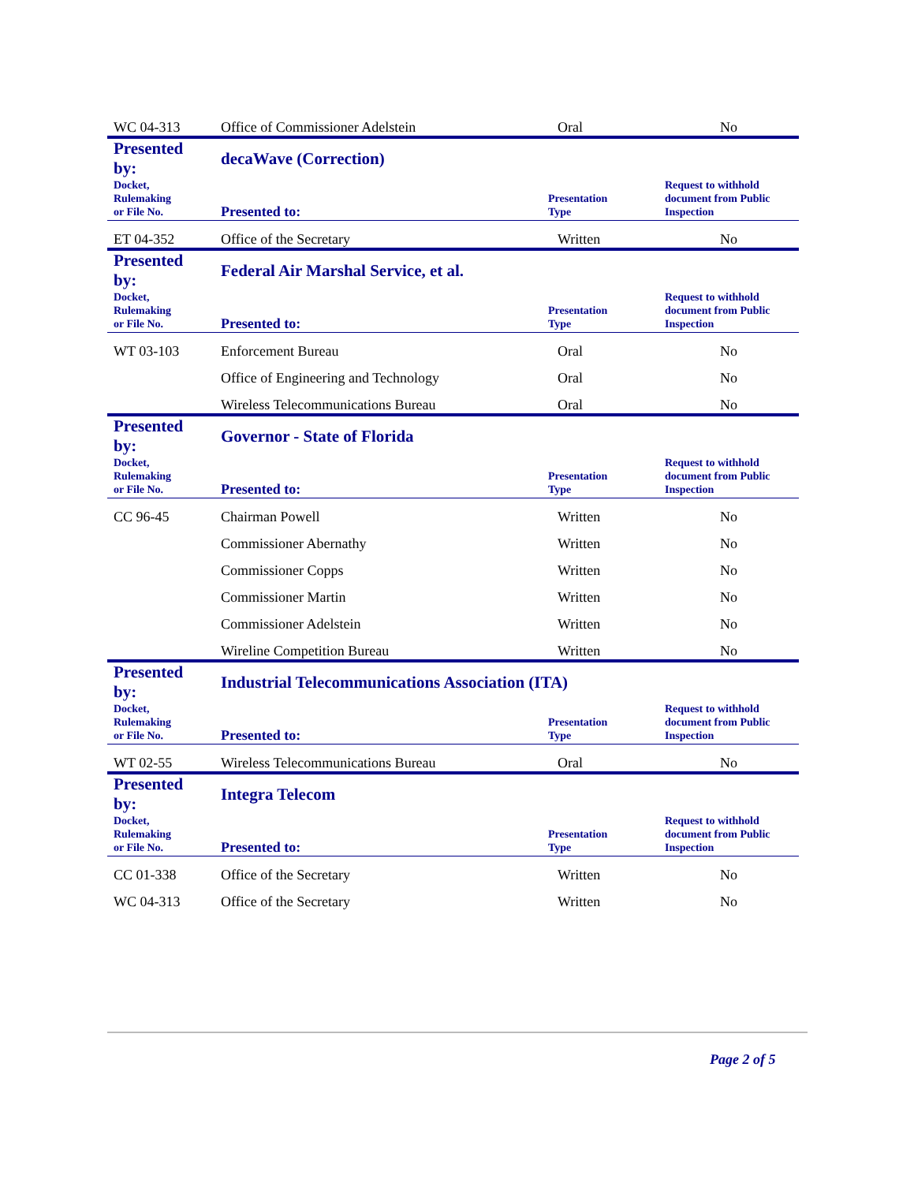| WC 04-313 | Office of Commissioner Adelstein | Oral | No |
| Presented by: | decaWave (Correction) | | |
| Docket, Rulemaking or File No. | Presented to: | Presentation Type | Request to withhold document from Public Inspection |
| ET 04-352 | Office of the Secretary | Written | No |
| Presented by: | Federal Air Marshal Service, et al. | | |
| Docket, Rulemaking or File No. | Presented to: | Presentation Type | Request to withhold document from Public Inspection |
| WT 03-103 | Enforcement Bureau | Oral | No |
| | Office of Engineering and Technology | Oral | No |
| | Wireless Telecommunications Bureau | Oral | No |
| Presented by: | Governor - State of Florida | | |
| Docket, Rulemaking or File No. | Presented to: | Presentation Type | Request to withhold document from Public Inspection |
| CC 96-45 | Chairman Powell | Written | No |
| | Commissioner Abernathy | Written | No |
| | Commissioner Copps | Written | No |
| | Commissioner Martin | Written | No |
| | Commissioner Adelstein | Written | No |
| | Wireline Competition Bureau | Written | No |
| Presented by: | Industrial Telecommunications Association (ITA) | | |
| Docket, Rulemaking or File No. | Presented to: | Presentation Type | Request to withhold document from Public Inspection |
| WT 02-55 | Wireless Telecommunications Bureau | Oral | No |
| Presented by: | Integra Telecom | | |
| Docket, Rulemaking or File No. | Presented to: | Presentation Type | Request to withhold document from Public Inspection |
| CC 01-338 | Office of the Secretary | Written | No |
| WC 04-313 | Office of the Secretary | Written | No |
Page 2 of 5